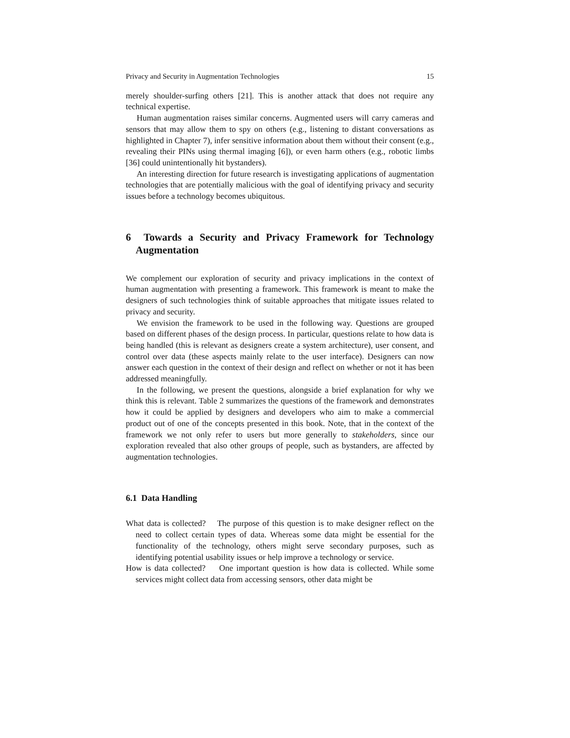Privacy and Security in Augmentation Technologies 15
merely shoulder-surfing others [21]. This is another attack that does not require any technical expertise.
Human augmentation raises similar concerns. Augmented users will carry cameras and sensors that may allow them to spy on others (e.g., listening to distant conversations as highlighted in Chapter 7), infer sensitive information about them without their consent (e.g., revealing their PINs using thermal imaging [6]), or even harm others (e.g., robotic limbs [36] could unintentionally hit bystanders).
An interesting direction for future research is investigating applications of augmentation technologies that are potentially malicious with the goal of identifying privacy and security issues before a technology becomes ubiquitous.
6 Towards a Security and Privacy Framework for Technology Augmentation
We complement our exploration of security and privacy implications in the context of human augmentation with presenting a framework. This framework is meant to make the designers of such technologies think of suitable approaches that mitigate issues related to privacy and security.
We envision the framework to be used in the following way. Questions are grouped based on different phases of the design process. In particular, questions relate to how data is being handled (this is relevant as designers create a system architecture), user consent, and control over data (these aspects mainly relate to the user interface). Designers can now answer each question in the context of their design and reflect on whether or not it has been addressed meaningfully.
In the following, we present the questions, alongside a brief explanation for why we think this is relevant. Table 2 summarizes the questions of the framework and demonstrates how it could be applied by designers and developers who aim to make a commercial product out of one of the concepts presented in this book. Note, that in the context of the framework we not only refer to users but more generally to stakeholders, since our exploration revealed that also other groups of people, such as bystanders, are affected by augmentation technologies.
6.1 Data Handling
What data is collected? The purpose of this question is to make designer reflect on the need to collect certain types of data. Whereas some data might be essential for the functionality of the technology, others might serve secondary purposes, such as identifying potential usability issues or help improve a technology or service.
How is data collected? One important question is how data is collected. While some services might collect data from accessing sensors, other data might be